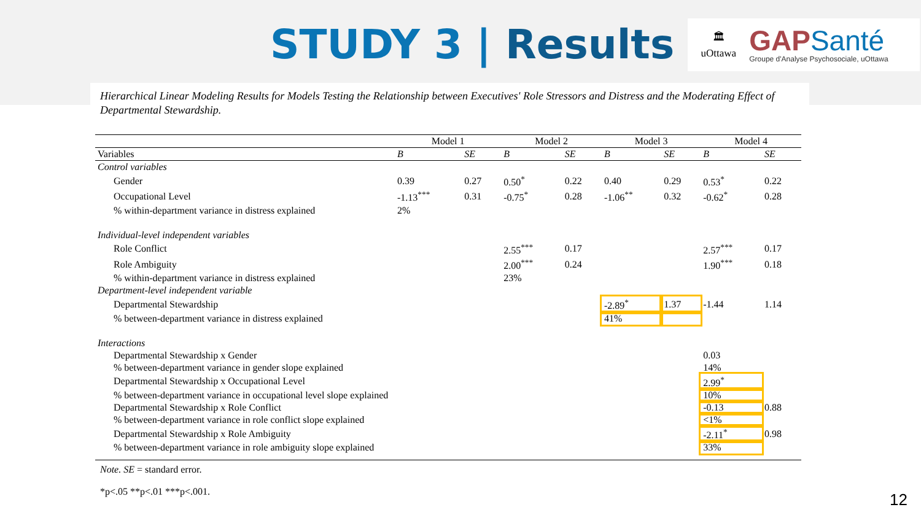STUDY 3 | Results
🏛
uOttawa
GAPSanté
Groupe d'Analyse Psychosociale, uOttawa
Hierarchical Linear Modeling Results for Models Testing the Relationship between Executives' Role Stressors and Distress and the Moderating Effect of Departmental Stewardship.
| | Model 1 | | Model 2 | | Model 3 | | Model 4 | |
| --- | --- | --- | --- | --- | --- | --- | --- | --- |
| Variables | B | SE | B | SE | B | SE | B | SE |
| Control variables | | | | | | | | |
| Gender | 0.39 | 0.27 | 0.50<sup>*</sup> | 0.22 | 0.40 | 0.29 | 0.53<sup>*</sup> | 0.22 |
| Occupational Level | -1.13<sup>***</sup> | 0.31 | -0.75<sup>*</sup> | 0.28 | -1.06<sup>**</sup> | 0.32 | -0.62<sup>*</sup> | 0.28 |
| % within-department variance in distress explained | 2% | | | | | | | |
| Individual-level independent variables | | | | | | | | |
| Role Conflict | | | 2.55<sup>***</sup> | 0.17 | | | 2.57<sup>***</sup> | 0.17 |
| Role Ambiguity | | | 2.00<sup>***</sup> | 0.24 | | | 1.90<sup>***</sup> | 0.18 |
| % within-department variance in distress explained | | | 23% | | | | | |
| Department-level independent variable | | | | | | | | |
| Departmental Stewardship | | | | | -2.89<sup>*</sup> | 1.37 | -1.44 | 1.14 |
| % between-department variance in distress explained | | | | | 41% | | | |
| Interactions | | | | | | | | |
| Departmental Stewardship x Gender | | | | | | | 0.03 | |
| % between-department variance in gender slope explained | | | | | | | 14% | |
| Departmental Stewardship x Occupational Level | | | | | | | 2.99<sup>*</sup> | |
| % between-department variance in occupational level slope explained | | | | | | | 10% | |
| Departmental Stewardship x Role Conflict | | | | | | | -0.13 | 0.88 |
| % between-department variance in role conflict slope explained | | | | | | | <1% | |
| Departmental Stewardship x Role Ambiguity | | | | | | | -2.11<sup>*</sup> | 0.98 |
| % between-department variance in role ambiguity slope explained | | | | | | | 33% | |
Note. SE = standard error.
*p<.05 **p<.01 ***p<.001.
12